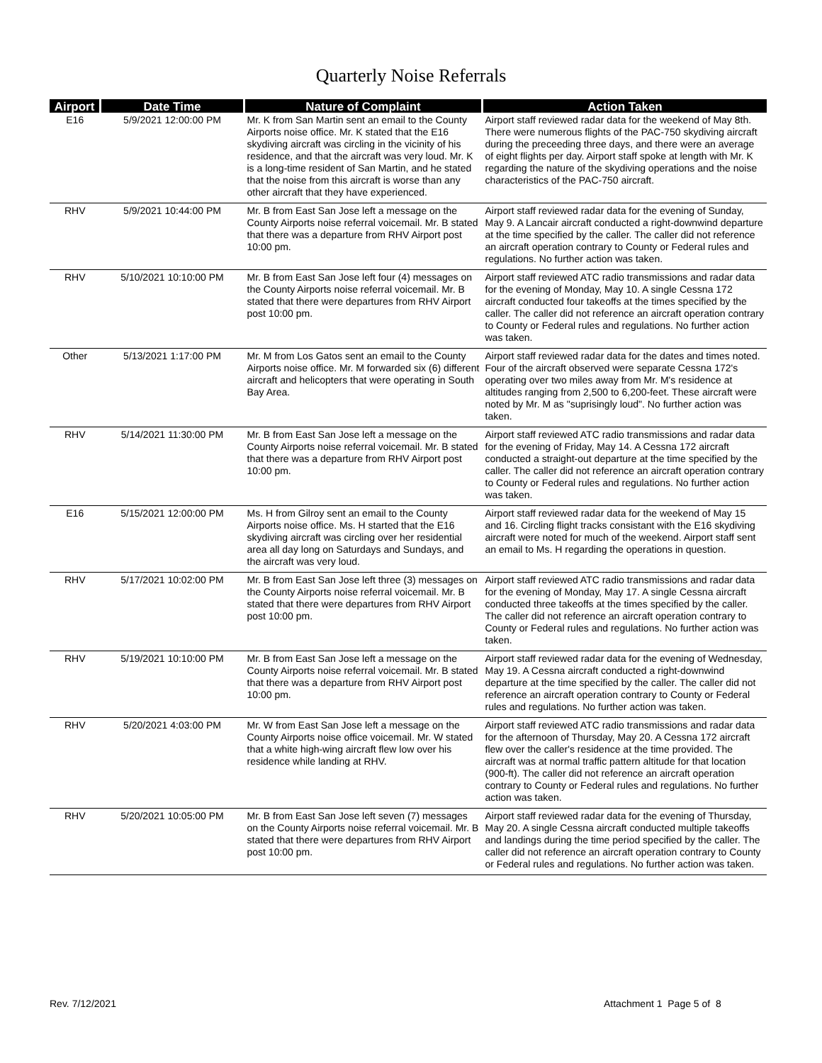Quarterly Noise Referrals
| Airport | Date Time | Nature of Complaint | Action Taken |
| --- | --- | --- | --- |
| E16 | 5/9/2021 12:00:00 PM | Mr. K from San Martin sent an email to the County Airports noise office. Mr. K stated that the E16 skydiving aircraft was circling in the vicinity of his residence, and that the aircraft was very loud. Mr. K is a long-time resident of San Martin, and he stated that the noise from this aircraft is worse than any other aircraft that they have experienced. | Airport staff reviewed radar data for the weekend of May 8th. There were numerous flights of the PAC-750 skydiving aircraft during the preceeding three days, and there were an average of eight flights per day. Airport staff spoke at length with Mr. K regarding the nature of the skydiving operations and the noise characteristics of the PAC-750 aircraft. |
| RHV | 5/9/2021 10:44:00 PM | Mr. B from East San Jose left a message on the County Airports noise referral voicemail. Mr. B stated that there was a departure from RHV Airport post 10:00 pm. | Airport staff reviewed radar data for the evening of Sunday, May 9. A Lancair aircraft conducted a right-downwind departure at the time specified by the caller. The caller did not reference an aircraft operation contrary to County or Federal rules and regulations. No further action was taken. |
| RHV | 5/10/2021 10:10:00 PM | Mr. B from East San Jose left four (4) messages on the County Airports noise referral voicemail. Mr. B stated that there were departures from RHV Airport post 10:00 pm. | Airport staff reviewed ATC radio transmissions and radar data for the evening of Monday, May 10. A single Cessna 172 aircraft conducted four takeoffs at the times specified by the caller. The caller did not reference an aircraft operation contrary to County or Federal rules and regulations. No further action was taken. |
| Other | 5/13/2021 1:17:00 PM | Mr. M from Los Gatos sent an email to the County Airports noise office. Mr. M forwarded six (6) different aircraft and helicopters that were operating in South Bay Area. | Airport staff reviewed radar data for the dates and times noted. Four of the aircraft observed were separate Cessna 172's operating over two miles away from Mr. M's residence at altitudes ranging from 2,500 to 6,200-feet. These aircraft were noted by Mr. M as "suprisingly loud". No further action was taken. |
| RHV | 5/14/2021 11:30:00 PM | Mr. B from East San Jose left a message on the County Airports noise referral voicemail. Mr. B stated that there was a departure from RHV Airport post 10:00 pm. | Airport staff reviewed ATC radio transmissions and radar data for the evening of Friday, May 14. A Cessna 172 aircraft conducted a straight-out departure at the time specified by the caller. The caller did not reference an aircraft operation contrary to County or Federal rules and regulations. No further action was taken. |
| E16 | 5/15/2021 12:00:00 PM | Ms. H from Gilroy sent an email to the County Airports noise office. Ms. H started that the E16 skydiving aircraft was circling over her residential area all day long on Saturdays and Sundays, and the aircraft was very loud. | Airport staff reviewed radar data for the weekend of May 15 and 16. Circling flight tracks consistant with the E16 skydiving aircraft were noted for much of the weekend. Airport staff sent an email to Ms. H regarding the operations in question. |
| RHV | 5/17/2021 10:02:00 PM | Mr. B from East San Jose left three (3) messages on the County Airports noise referral voicemail. Mr. B stated that there were departures from RHV Airport post 10:00 pm. | Airport staff reviewed ATC radio transmissions and radar data for the evening of Monday, May 17. A single Cessna aircraft conducted three takeoffs at the times specified by the caller. The caller did not reference an aircraft operation contrary to County or Federal rules and regulations. No further action was taken. |
| RHV | 5/19/2021 10:10:00 PM | Mr. B from East San Jose left a message on the County Airports noise referral voicemail. Mr. B stated that there was a departure from RHV Airport post 10:00 pm. | Airport staff reviewed radar data for the evening of Wednesday, May 19. A Cessna aircraft conducted a right-downwind departure at the time specified by the caller. The caller did not reference an aircraft operation contrary to County or Federal rules and regulations. No further action was taken. |
| RHV | 5/20/2021 4:03:00 PM | Mr. W from East San Jose left a message on the County Airports noise office voicemail. Mr. W stated that a white high-wing aircraft flew low over his residence while landing at RHV. | Airport staff reviewed ATC radio transmissions and radar data for the afternoon of Thursday, May 20. A Cessna 172 aircraft flew over the caller's residence at the time provided. The aircraft was at normal traffic pattern altitude for that location (900-ft). The caller did not reference an aircraft operation contrary to County or Federal rules and regulations. No further action was taken. |
| RHV | 5/20/2021 10:05:00 PM | Mr. B from East San Jose left seven (7) messages on the County Airports noise referral voicemail. Mr. B stated that there were departures from RHV Airport post 10:00 pm. | Airport staff reviewed radar data for the evening of Thursday, May 20. A single Cessna aircraft conducted multiple takeoffs and landings during the time period specified by the caller. The caller did not reference an aircraft operation contrary to County or Federal rules and regulations. No further action was taken. |
Rev. 7/12/2021 Attachment 1 Page 5 of 8